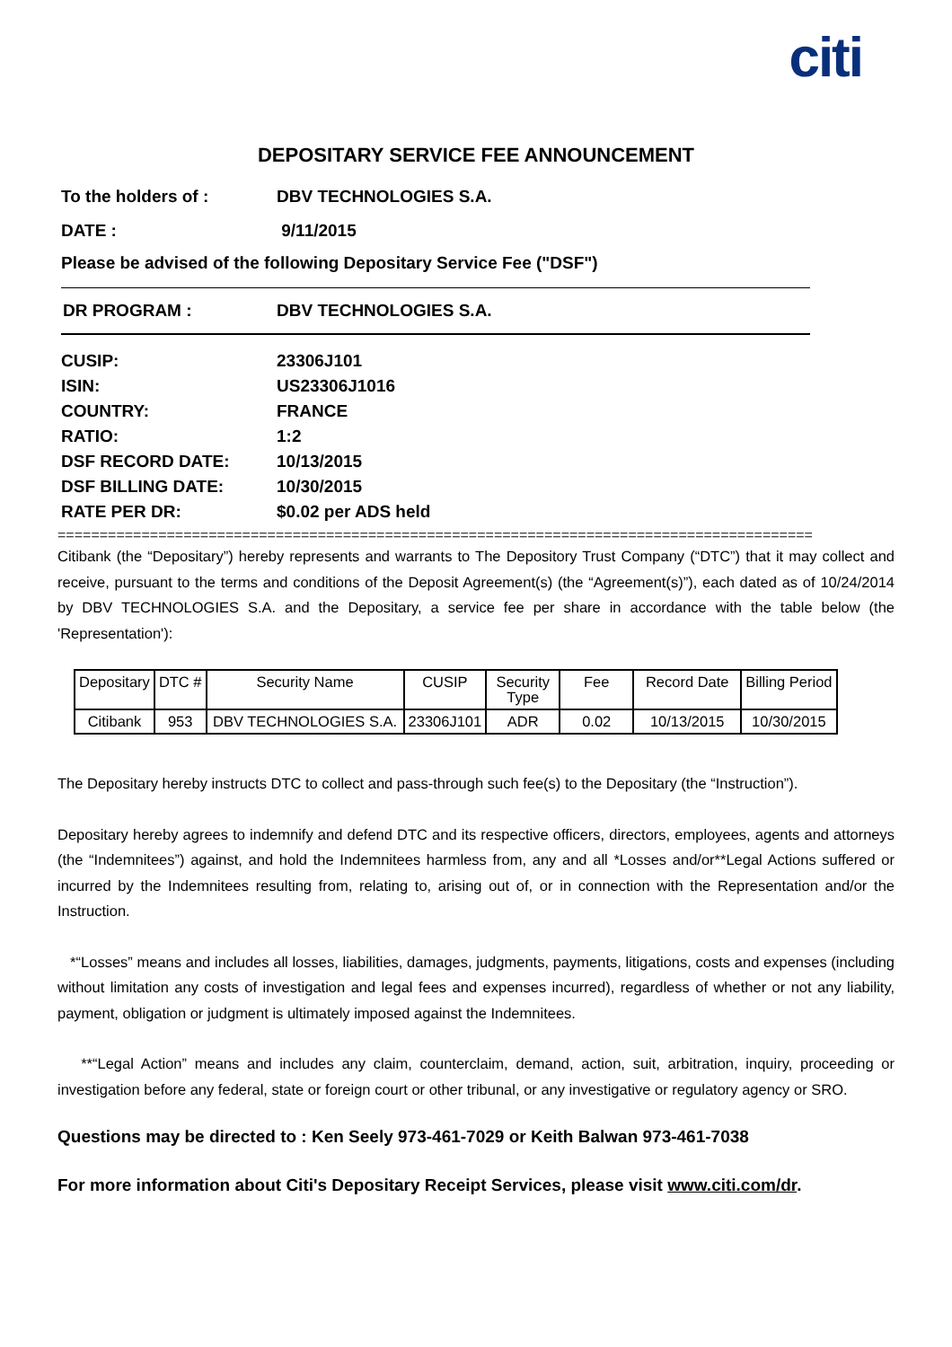citi
DEPOSITARY SERVICE FEE ANNOUNCEMENT
To the holders of : DBV TECHNOLOGIES S.A.
DATE : 9/11/2015
Please be advised of the following Depositary Service Fee ("DSF")
DR PROGRAM : DBV TECHNOLOGIES S.A.
CUSIP: 23306J101
ISIN: US23306J1016
COUNTRY: FRANCE
RATIO: 1:2
DSF RECORD DATE: 10/13/2015
DSF BILLING DATE: 10/30/2015
RATE PER DR: $0.02 per ADS held
==========================================================================================
Citibank (the “Depositary”) hereby represents and warrants to The Depository Trust Company (“DTC”) that it may collect and receive, pursuant to the terms and conditions of the Deposit Agreement(s) (the “Agreement(s)”), each dated as of 10/24/2014 by DBV TECHNOLOGIES S.A. and the Depositary, a service fee per share in accordance with the table below (the 'Representation'):
| Depositary | DTC # | Security Name | CUSIP | Security Type | Fee | Record Date | Billing Period |
| Citibank | 953 | DBV TECHNOLOGIES S.A. | 23306J101 | ADR | 0.02 | 10/13/2015 | 10/30/2015 |
The Depositary hereby instructs DTC to collect and pass-through such fee(s) to the Depositary (the “Instruction”).
Depositary hereby agrees to indemnify and defend DTC and its respective officers, directors, employees, agents and attorneys (the “Indemnitees”) against, and hold the Indemnitees harmless from, any and all *Losses and/or**Legal Actions suffered or incurred by the Indemnitees resulting from, relating to, arising out of, or in connection with the Representation and/or the Instruction.
*“Losses” means and includes all losses, liabilities, damages, judgments, payments, litigations, costs and expenses (including without limitation any costs of investigation and legal fees and expenses incurred), regardless of whether or not any liability, payment, obligation or judgment is ultimately imposed against the Indemnitees.
**“Legal Action” means and includes any claim, counterclaim, demand, action, suit, arbitration, inquiry, proceeding or investigation before any federal, state or foreign court or other tribunal, or any investigative or regulatory agency or SRO.
Questions may be directed to : Ken Seely 973-461-7029 or Keith Balwan 973-461-7038
For more information about Citi's Depositary Receipt Services, please visit www.citi.com/dr.